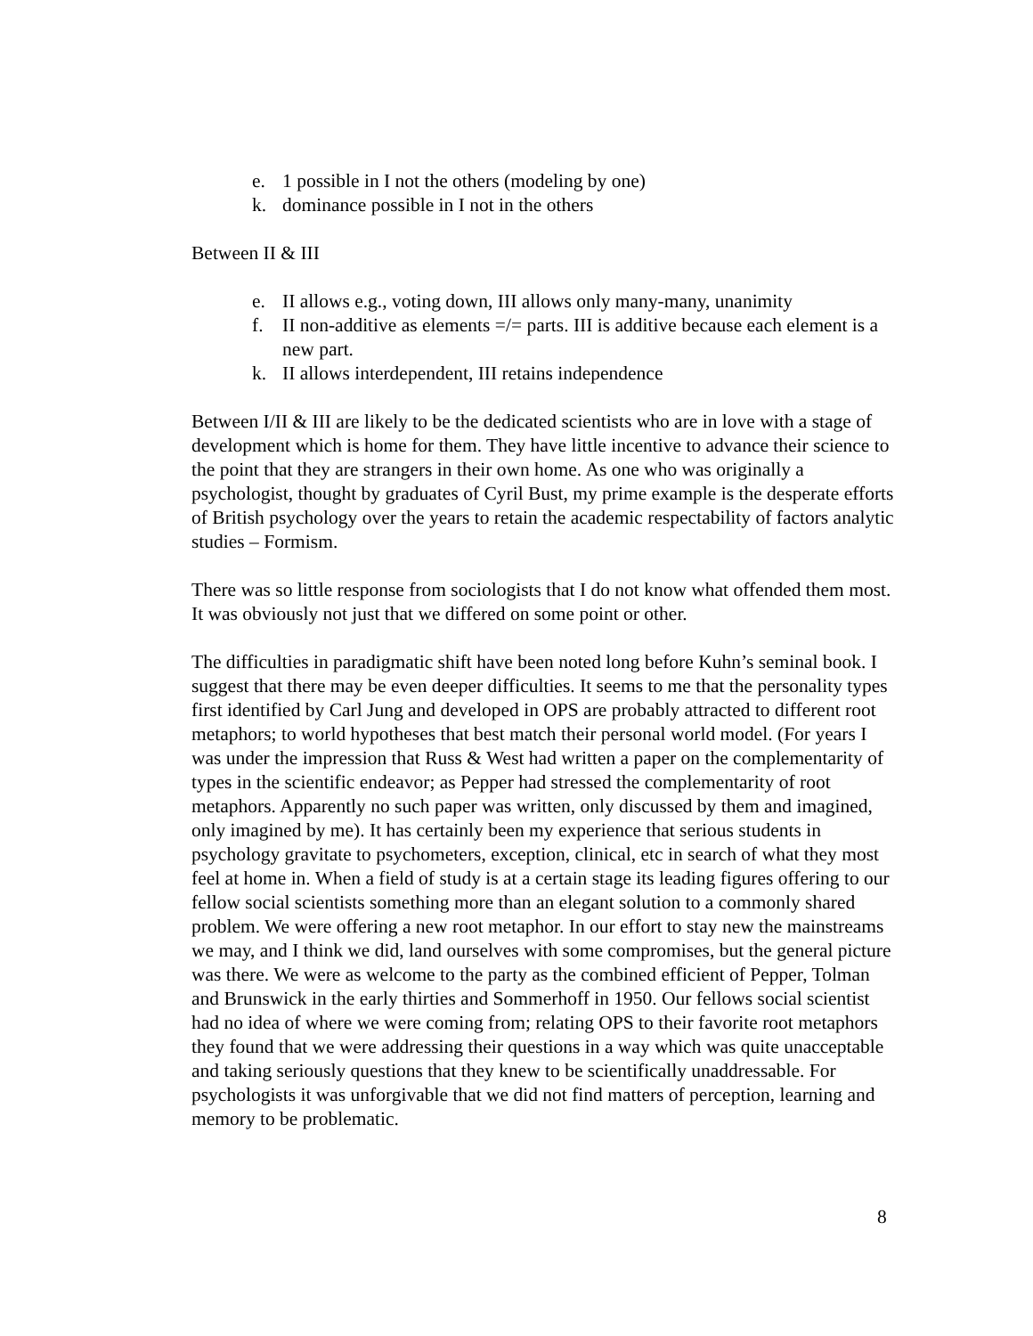e. 1 possible in I not the others (modeling by one)
k. dominance possible in I not in the others
Between II & III
e. II allows e.g., voting down, III allows only many-many, unanimity
f. II non-additive as elements =/= parts. III is additive because each element is a new part.
k. II allows interdependent, III retains independence
Between I/II & III are likely to be the dedicated scientists who are in love with a stage of development which is home for them. They have little incentive to advance their science to the point that they are strangers in their own home. As one who was originally a psychologist, thought by graduates of Cyril Bust, my prime example is the desperate efforts of British psychology over the years to retain the academic respectability of factors analytic studies – Formism.
There was so little response from sociologists that I do not know what offended them most. It was obviously not just that we differed on some point or other.
The difficulties in paradigmatic shift have been noted long before Kuhn’s seminal book. I suggest that there may be even deeper difficulties. It seems to me that the personality types first identified by Carl Jung and developed in OPS are probably attracted to different root metaphors; to world hypotheses that best match their personal world model. (For years I was under the impression that Russ & West had written a paper on the complementarity of types in the scientific endeavor; as Pepper had stressed the complementarity of root metaphors. Apparently no such paper was written, only discussed by them and imagined, only imagined by me). It has certainly been my experience that serious students in psychology gravitate to psychometers, exception, clinical, etc in search of what they most feel at home in. When a field of study is at a certain stage its leading figures offering to our fellow social scientists something more than an elegant solution to a commonly shared problem. We were offering a new root metaphor. In our effort to stay new the mainstreams we may, and I think we did, land ourselves with some compromises, but the general picture was there. We were as welcome to the party as the combined efficient of Pepper, Tolman and Brunswick in the early thirties and Sommerhoff in 1950. Our fellows social scientist had no idea of where we were coming from; relating OPS to their favorite root metaphors they found that we were addressing their questions in a way which was quite unacceptable and taking seriously questions that they knew to be scientifically unaddressable. For psychologists it was unforgivable that we did not find matters of perception, learning and memory to be problematic.
8